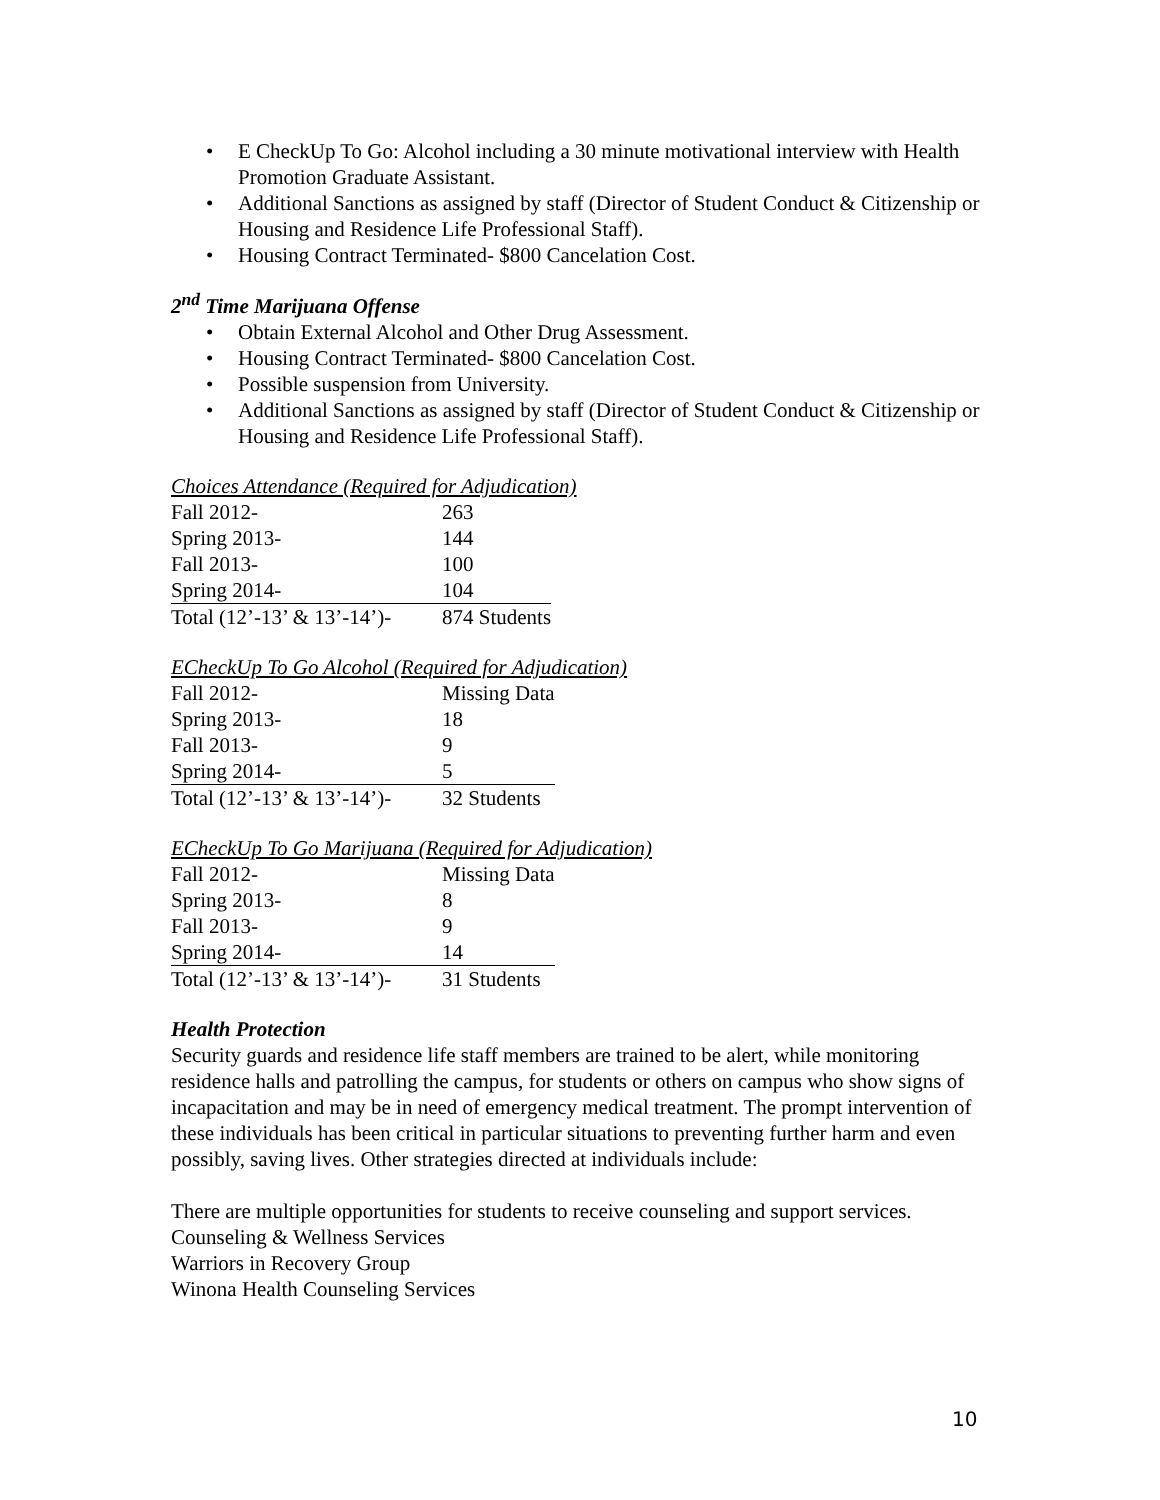• E CheckUp To Go: Alcohol including a 30 minute motivational interview with Health Promotion Graduate Assistant.
• Additional Sanctions as assigned by staff (Director of Student Conduct & Citizenship or Housing and Residence Life Professional Staff).
• Housing Contract Terminated- $800 Cancelation Cost.
2<sup>nd</sup> Time Marijuana Offense
• Obtain External Alcohol and Other Drug Assessment.
• Housing Contract Terminated- $800 Cancelation Cost.
• Possible suspension from University.
• Additional Sanctions as assigned by staff (Director of Student Conduct & Citizenship or Housing and Residence Life Professional Staff).
Choices Attendance (Required for Adjudication)
| Fall 2012- | 263 |
| Spring 2013- | 144 |
| Fall 2013- | 100 |
| Spring 2014- | 104 |
| Total (12’-13’ & 13’-14’)- | 874 Students |
ECheckUp To Go Alcohol (Required for Adjudication)
| Fall 2012- | Missing Data |
| Spring 2013- | 18 |
| Fall 2013- | 9 |
| Spring 2014- | 5 |
| Total (12’-13’ & 13’-14’)- | 32 Students |
ECheckUp To Go Marijuana (Required for Adjudication)
| Fall 2012- | Missing Data |
| Spring 2013- | 8 |
| Fall 2013- | 9 |
| Spring 2014- | 14 |
| Total (12’-13’ & 13’-14’)- | 31 Students |
Health Protection
Security guards and residence life staff members are trained to be alert, while monitoring residence halls and patrolling the campus, for students or others on campus who show signs of incapacitation and may be in need of emergency medical treatment. The prompt intervention of these individuals has been critical in particular situations to preventing further harm and even possibly, saving lives. Other strategies directed at individuals include:
There are multiple opportunities for students to receive counseling and support services.
Counseling & Wellness Services
Warriors in Recovery Group
Winona Health Counseling Services
10